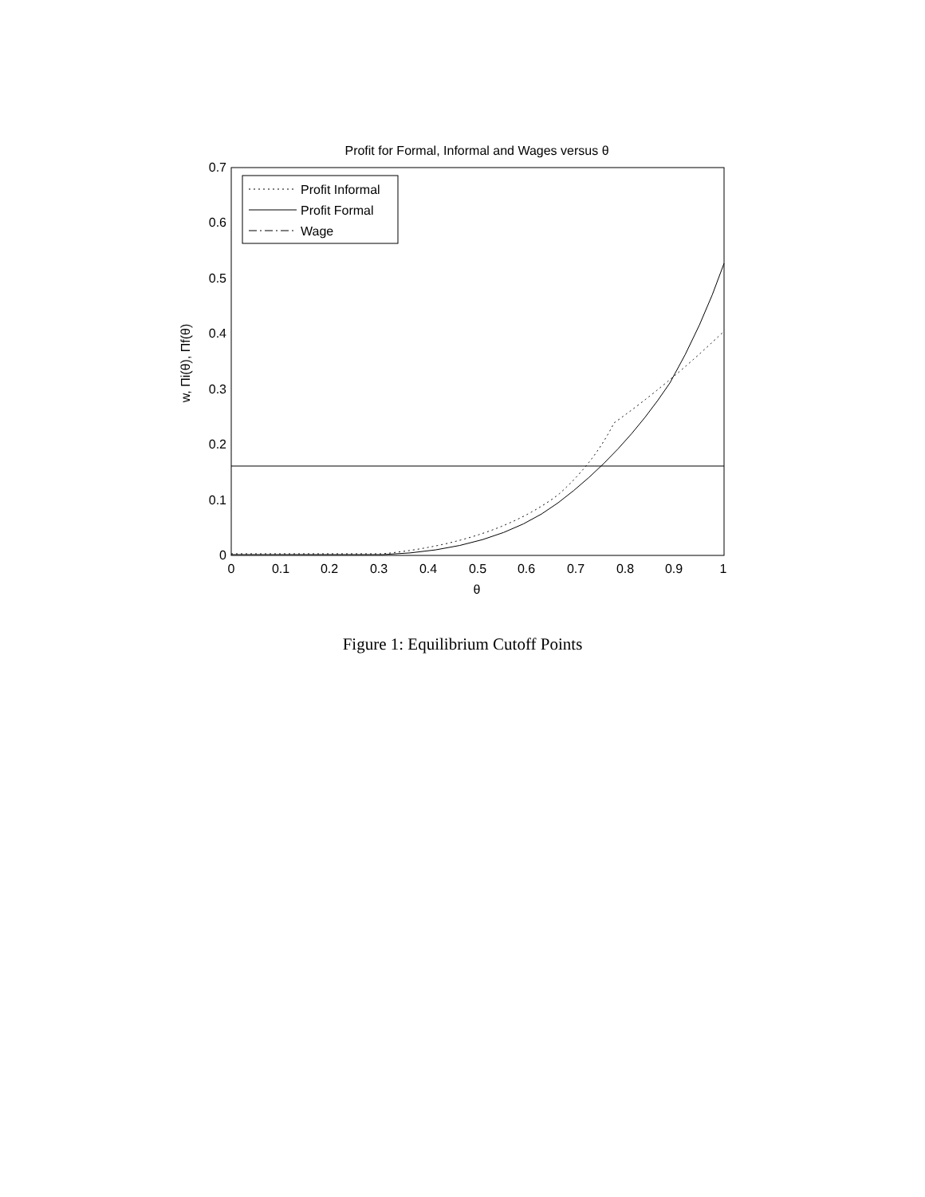Profit for Formal, Informal and Wages versus θ
0
0.1
0.2
0.3
0.4
0.5
0.6
0.7
0
0.1
0.2
0.3
0.4
0.5
0.6
0.7
0.8
0.9
1
θ
w, Πi(θ), Πf(θ)
Profit Informal
Profit Formal
Wage
Figure 1: Equilibrium Cutoff Points